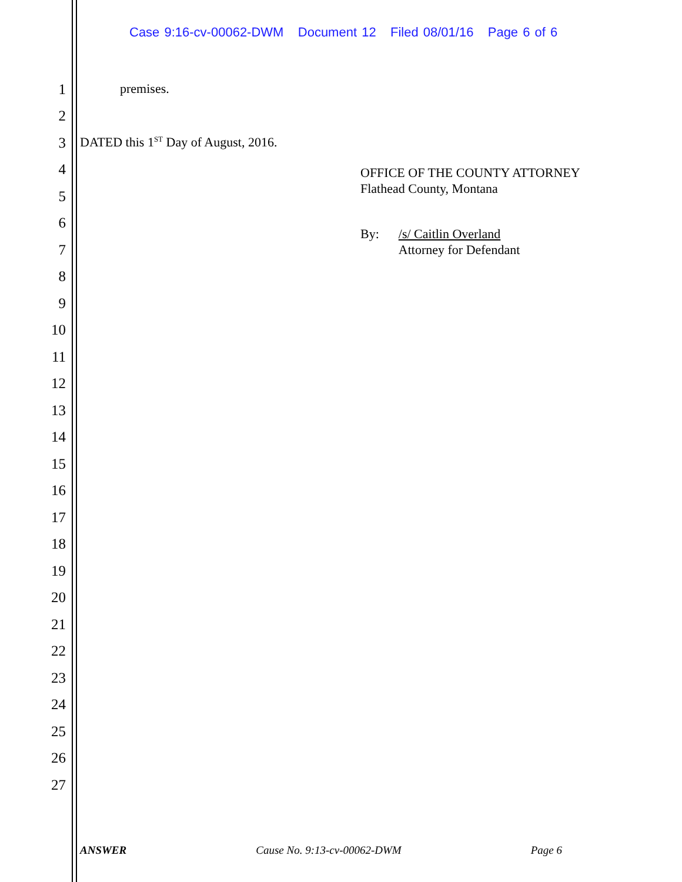Case 9:16-cv-00062-DWM Document 12 Filed 08/01/16 Page 6 of 6
1 premises.
2
3 DATED this 1<sup>ST</sup> Day of August, 2016.
4
OFFICE OF THE COUNTY ATTORNEY
Flathead County, Montana
5
6
By: /s/ Caitlin Overland
Attorney for Defendant
7
8
9
10
11
12
13
14
15
16
17
18
19
20
21
22
23
24
25
26
27
ANSWER Cause No. 9:13-cv-00062-DWM Page 6